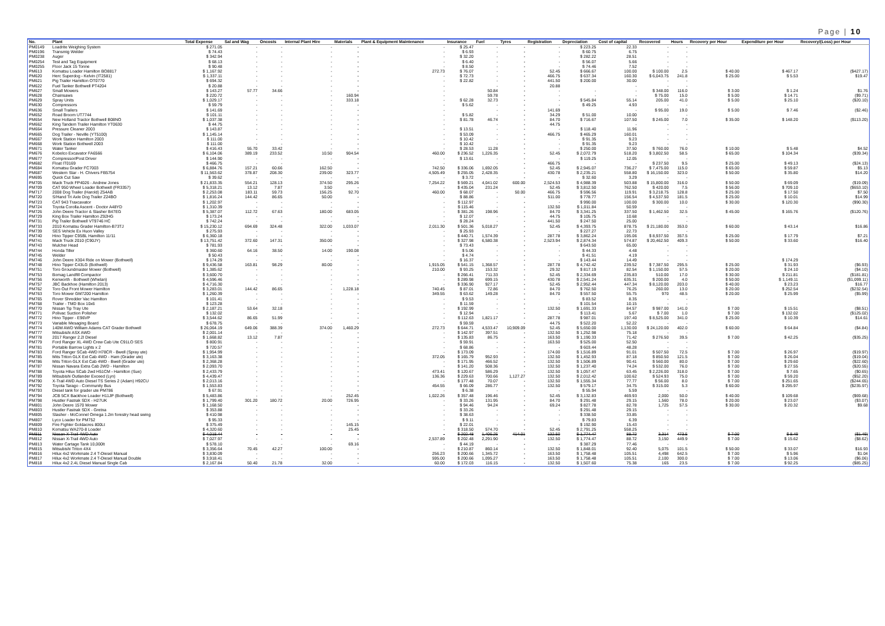Page | 10
| No. | Plant | Total Expense | Sal and Wag | Oncosts | Internal Plant Hire | Materials | Plant & Equipment Maintenance | Insurance | Fuel | Tyres | Registration | Depreciation | Cost of capital | Recovered | Hours | Recovery per Hour | Expenditure per Hour | Recovery/(Loss) per Hour |
| --- | --- | --- | --- | --- | --- | --- | --- | --- | --- | --- | --- | --- | --- | --- | --- | --- | --- | --- |
| PM0149 | Loadrite Weighing System | $ 271.05 | - | - | - | - | - | $ 25.47 | - | - | - | $ 223.25 | 22.33 | - | - | | | |
| PM0196 | Transmig Welder | $ 74.43 | - | - | - | - | - | $ 6.93 | - | - | - | $ 60.75 | 6.75 | - | - | | | |
| PM0238 | Auger | $ 342.94 | - | - | - | - | - | $ 32.20 | - | - | - | $ 282.22 | 28.51 | - | - | | | |
| PM0254 | Test and Tag Equipment | $ 68.13 | - | - | - | - | - | $ 6.40 | - | - | - | $ 56.07 | 5.66 | - | - | | | |
| PM0255 | Floor Jack 15 Tonne | $ 90.48 | - | - | - | - | - | $ 8.50 | - | - | - | $ 74.46 | 7.52 | - | - | | | |
| PM613 | Komatsu Loader Hamilton BO8817 | $ 1,167.92 | - | - | - | - | 272.73 | $ 76.07 | - | - | 52.45 | $ 666.67 | 100.00 | $ 100.00 | 2.5 | $ 40.00 | $ 467.17 | ($427.17) |
| PM620 | Herc Superdog - Kelvin (IT2581) | $ 1,337.11 | - | - | - | - | - | $ 72.73 | - | - | 466.75 | $ 637.34 | 160.30 | $ 6,043.75 | 241.8 | $ 25.00 | $ 5.53 | $19.47 |
| PM621 | Pig Trailer Hamilton OT0770 | $ 694.32 | - | - | - | - | - | $ 22.82 | - | - | 441.50 | $ 200.00 | 30.00 | - | - | | | |
| PM622 | Fuel Tanker Bothwell PT4204 | $ 20.88 | - | - | - | - | - | | - | - | 20.88 | | - | - | - | | | |
| PM627 | Small Mowers | $ 143.27 | 57.77 | 34.66 | - | - | - | | 50.84 | - | - | - | - | $ 348.00 | 116.0 | $ 3.00 | $ 1.24 | $1.76 |
| PM628 | Chainsaws | $ 220.72 | - | - | - | 160.94 | - | | 59.78 | - | - | - | - | $ 75.00 | 15.0 | $ 5.00 | $ 14.71 | ($9.71) |
| PM629 | Spray Units | $ 1,029.17 | - | - | - | 333.18 | - | $ 62.28 | 32.73 | - | - | $ 545.84 | 55.14 | 205.00 | 41.0 | $ 5.00 | $ 25.10 | ($20.10) |
| PM630 | Compressors | $ 59.79 | - | - | - | - | - | $ 5.62 | - | - | - | $ 49.25 | 4.93 | - | - | | | |
| PM636 | Small Trailers | $ 141.69 | - | - | - | - | - | | - | - | 141.69 | | - | $ 95.00 | 19.0 | $ 5.00 | $ 7.46 | ($2.46) |
| PM652 | Road Broom UT7744 | $ 101.11 | - | - | - | - | - | $ 5.82 | - | - | 34.29 | $ 51.00 | 10.00 | - | - | | | |
| PM654 | New Holland Tractor Bothwell B08NO | $ 1,037.38 | - | - | - | - | - | $ 81.78 | 46.74 | - | 84.70 | $ 716.67 | 107.50 | $ 245.00 | 7.0 | $ 35.00 | $ 148.20 | ($113.20) |
| PM662 | King Tandem Trailer Hamilton YT0630 | $ 44.75 | - | - | - | - | - | | - | - | 44.75 | | - | - | - | | | |
| PM664 | Pressure Cleaner 2003 | $ 143.87 | - | - | - | - | - | $ 13.51 | - | - | - | $ 118.40 | 11.96 | - | - | | | |
| PM665 | Dog Trailer - Neville (YT5100) | $ 1,145.14 | - | - | - | - | - | $ 53.09 | - | - | 466.75 | $ 465.29 | 160.01 | - | - | | | |
| PM667 | Work Station Hamilton 2003 | $ 111.00 | - | - | - | - | - | $ 10.42 | - | - | - | $ 91.35 | 9.23 | - | - | | | |
| PM668 | Work Station Bothwell 2003 | $ 111.00 | - | - | - | - | - | $ 10.42 | - | - | - | $ 91.35 | 9.23 | - | - | | | |
| PM671 | Water Tanker | $ 416.43 | 55.70 | 33.42 | - | - | - | $ 28.53 | 11.28 | - | - | $ 250.00 | 37.50 | $ 760.00 | 76.0 | $ 10.00 | $ 5.48 | $4.52 |
| PM676 | Kobelco Excavator FA6566 | $ 6,104.06 | 389.19 | 233.52 | 10.50 | 904.54 | 460.00 | $ 236.52 | 1,226.35 | - | 52.45 | $ 2,072.79 | 518.20 | $ 3,802.50 | 58.5 | $ 65.00 | $ 104.34 | ($39.34) |
| PM677 | Compressor/Post Driver | $ 144.90 | - | - | - | - | - | $ 13.61 | - | - | - | $ 119.25 | 12.05 | - | - | | | |
| PM682 | Float IT0169 | $ 466.75 | - | - | - | - | - | | - | - | 466.75 | - | - | $ 237.50 | 9.5 | $ 25.00 | $ 49.13 | ($24.13) |
| PM684 | Komatsu Grader FC7003 | $ 6,884.76 | 157.21 | 60.66 | 162.50 | - | 742.50 | $ 336.06 | 1,692.05 | - | 52.45 | $ 2,945.07 | 736.27 | $ 7,475.00 | 115.0 | $ 65.00 | $ 59.87 | $5.13 |
| PM687 | Western Star - H. Chivers FB5754 | $ 11,563.62 | 378.87 | 208.30 | 239.00 | 323.77 | 4,505.49 | $ 255.05 | 2,428.35 | - | 430.78 | $ 2,235.21 | 558.80 | $ 16,150.00 | 323.0 | $ 50.00 | $ 35.80 | $14.20 |
| PM695 | Quick Cut Saw | $ 39.62 | - | - | - | - | - | $ 3.72 | - | - | - | $ 32.60 | 3.29 | - | - | | | |
| PM705 | Mack Truck FP4026 - Andrew Jones | $ 21,833.35 | 554.21 | 128.13 | 374.50 | 295.26 | 7,254.22 | $ 569.21 | 4,041.02 | 600.00 | 2,524.53 | $ 4,988.39 | 503.88 | $ 15,800.00 | 316.0 | $ 50.00 | $ 69.09 | ($19.09) |
| PM709 | CAT 950 Wheel Loader Bothwell (FR3357) | $ 5,318.21 | 13.12 | 7.87 | 3.50 | - | - | $ 435.04 | 231.24 | - | 52.45 | $ 3,812.50 | 762.50 | $ 420.00 | 7.5 | $ 56.00 | $ 709.10 | ($653.10) |
| PM717 | 2008 Dog Trailer (Harold) Z54AB | $ 2,253.08 | 183.11 | 59.73 | 156.25 | 92.70 | 460.00 | $ 68.07 | - | 50.00 | 466.75 | $ 596.56 | 119.91 | $ 3,218.75 | 128.8 | $ 25.00 | $ 17.50 | $7.50 |
| PM720 | S/Hand Tri Axle Dog Trailer Z24BO | $ 1,816.24 | 144.42 | 86.65 | 50.00 | - | - | $ 88.86 | - | - | 511.00 | $ 778.77 | 156.54 | $ 4,537.50 | 181.5 | $ 25.00 | $ 10.01 | $14.99 |
| PM723 | CAT 943 Traxcavator | $ 1,202.97 | - | - | - | - | - | $ 112.97 | - | - | - | $ 990.00 | 100.00 | $ 300.00 | 10.0 | $ 30.00 | $ 120.30 | ($90.30) |
| PM724 | Toyota Corolla Ascent - Doctor A48YD | $ 1,310.39 | - | - | - | - | - | $ 115.46 | - | - | 132.50 | $ 1,011.84 | 50.59 | - | - | | | |
| PM726 | John Deere Tractor & Slasher B47EG | $ 5,387.07 | 112.72 | 67.63 | 180.00 | 683.05 | - | $ 381.26 | 198.96 | - | 84.70 | $ 3,341.25 | 337.50 | $ 1,462.50 | 32.5 | $ 45.00 | $ 165.76 | ($120.76) |
| PM729 | King Box Trailer Hamilton Z92HG | $ 173.24 | - | - | - | - | - | $ 12.07 | - | - | 44.75 | $ 105.75 | 10.68 | - | - | | | |
| PM731 | Pig Trailer Bothwell VT9746 HC | $ 742.24 | - | - | - | - | - | $ 28.24 | - | - | 441.50 | $ 247.50 | 25.00 | - | - | | | |
| PM733 | 2010 Komatsu Grader Hamilton-B73TJ | $ 15,230.12 | 694.69 | 324.48 | 322.00 | 1,033.07 | 2,011.30 | $ 501.36 | 5,018.27 | - | 52.45 | $ 4,393.75 | 878.75 | $ 21,180.00 | 353.0 | $ 60.00 | $ 43.14 | $16.86 |
| PM739 | SES Vehicle Ex Huon Valley | $ 275.93 | - | - | - | - | - | $ 25.93 | - | - | - | $ 227.27 | 22.73 | - | - | | | |
| PM740 | Hino Tipper C95BL Hamilton 11/11 | $ 6,360.18 | - | - | - | - | - | $ 440.71 | 1,574.39 | - | 287.78 | $ 3,862.24 | 195.06 | $ 8,937.50 | 357.5 | $ 25.00 | $ 17.79 | $7.21 |
| PM741 | Mack Truck 2010 (C90JY) | $ 13,751.42 | 372.60 | 147.31 | 350.00 | - | - | $ 327.98 | 6,580.38 | - | 2,523.94 | $ 2,874.34 | 574.87 | $ 20,462.50 | 409.3 | $ 50.00 | $ 33.60 | $16.40 |
| PM743 | Mulcher Head | $ 781.93 | - | - | - | - | - | $ 73.43 | - | - | - | $ 643.50 | 65.00 | - | - | | | |
| PM744 | Honda Tiller | $ 360.60 | 64.16 | 38.50 | 14.00 | 190.08 | - | $ 5.06 | - | - | - | $ 44.33 | 4.48 | - | - | | | |
| PM745 | Welder | $ 50.43 | - | - | - | - | - | $ 4.74 | - | - | - | $ 41.51 | 4.19 | - | - | | | |
| PM746 | John Deere X304 Ride on Mower (Bothwell) | $ 174.29 | - | - | - | - | - | $ 16.37 | - | - | - | $ 143.44 | 14.49 | - | - | | $ 174.29 | |
| PM748 | Hino Tipper C43LG (Bothwell) | $ 9,436.58 | 163.81 | 98.29 | 80.00 | - | 1,915.05 | $ 541.15 | 1,368.57 | - | 287.78 | $ 4,742.42 | 239.52 | $ 7,387.50 | 295.5 | $ 25.00 | $ 31.93 | ($6.93) |
| PM751 | Toro Groundmaster Mower (Bothwell) | $ 1,385.62 | - | - | - | - | 210.00 | $ 93.25 | 153.32 | - | 29.32 | $ 817.19 | 82.54 | $ 1,150.00 | 57.5 | $ 20.00 | $ 24.10 | ($4.10) |
| PM753 | Bomag Landfill Compactor | $ 3,600.70 | - | - | - | - | - | $ 266.41 | 711.33 | - | 52.45 | $ 2,334.69 | 235.83 | 510.00 | 17.0 | $ 30.00 | $ 211.81 | ($181.81) |
| PM756 | Kenworth - Bothwell (Whelan) | $ 4,596.46 | - | - | - | - | - | $ 289.98 | 699.15 | - | 430.78 | $ 2,541.24 | 635.31 | $ 200.00 | 4.0 | $ 50.00 | $ 1,149.11 | ($1,099.11) |
| PM757 | JBC Backhoe (Hamilton 2013) | $ 4,716.30 | - | - | - | - | - | $ 336.90 | 927.17 | - | 52.45 | $ 2,952.44 | 447.34 | $ 8,120.00 | 203.0 | $ 40.00 | $ 23.23 | $16.77 |
| PM762 | Toro Out Front Mower Hamilton | $ 3,283.01 | 144.42 | 86.65 | - | 1,228.18 | 740.45 | $ 87.01 | 72.86 | - | 84.70 | $ 762.50 | 76.25 | 260.00 | 13.0 | $ 20.00 | $ 252.54 | ($232.54) |
| PM763 | Toro Mower GM7200 Hamilton | $ 1,260.39 | - | - | - | - | 349.55 | $ 63.62 | 149.28 | - | 84.70 | $ 557.50 | 55.75 | 970 | 48.5 | $ 20.00 | $ 25.99 | ($5.99) |
| PM765 | Rover Shredder Vac Hamilton | $ 101.41 | - | - | - | - | - | $ 9.53 | - | - | - | $ 83.52 | 8.35 | - | - | | | |
| PM768 | Trailer - TMD Box 10x6 | $ 123.28 | - | - | - | - | - | $ 11.59 | - | - | - | $ 101.54 | 10.15 | - | - | | | |
| PM770 | Nissan Tip Tray Ute | $ 2,187.21 | 53.64 | 32.18 | - | - | - | $ 192.99 | - | - | 132.50 | $ 1,691.33 | 84.57 | $ 987.00 | 141.0 | $ 7.00 | $ 15.51 | ($8.51) |
| PM771 | Polivac Suction Polisher | $ 132.02 | - | - | - | - | - | $ 12.94 | - | - | - | $ 113.41 | 5.67 | $ 7.00 | 1.0 | $ 7.00 | $ 132.02 | ($125.02) |
| PM772 | Hino Tipper - E96VP | $ 3,544.62 | 86.65 | 51.99 | - | - | - | $ 112.63 | 1,821.17 | - | 287.78 | $ 987.01 | 197.40 | $ 8,525.00 | 341.0 | $ 25.00 | $ 10.39 | $14.61 |
| PM773 | Variable Mesaging Board | $ 678.75 | - | - | - | - | - | $ 59.59 | - | - | 44.75 | $ 522.20 | 52.22 | - | - | | | |
| PM774 | 140M AWD William Adams CAT Grader Bothwell | $ 26,064.19 | 649.06 | 388.39 | 374.00 | 1,460.29 | 272.73 | $ 644.71 | 4,533.47 | 10,909.09 | 52.45 | $ 5,650.00 | 1,130.00 | $ 24,120.00 | 402.0 | $ 60.00 | $ 64.84 | ($4.84) |
| PM777 | Mitsubishi ASX AWD | $ 2,001.14 | - | - | - | - | - | $ 142.97 | 397.51 | - | 132.50 | $ 1,252.98 | 75.18 | - | - | | | |
| PM778 | 2017 Ranger 2.2l Diesel | $ 1,668.82 | 13.12 | 7.87 | - | - | - | $ 135.83 | 86.75 | - | 163.50 | $ 1,190.33 | 71.42 | $ 276.50 | 39.5 | $ 7.00 | $ 42.25 | ($35.25) |
| PM779 | Ford Ranger XL 4WD Crew Cab Ute C91LO SES | $ 800.91 | - | - | - | - | - | $ 59.91 | - | - | 163.50 | $ 525.00 | 52.50 | - | - | | | |
| PM781 | Portable Barrow Lights x 2 | $ 720.57 | - | - | - | - | - | $ 68.86 | - | - | - | $ 603.44 | 48.28 | - | - | | | |
| PM783 | Ford Ranger SCab 4WD H78CR - Bwell (Spray ute) | $ 1,954.99 | - | - | - | - | - | $ 173.09 | - | - | 174.00 | $ 1,516.89 | 91.01 | $ 507.50 | 72.5 | $ 7.00 | $ 26.97 | ($19.97) |
| PM785 | Mits Triton GLX Ext Cab 4WD - Ham (Grader ute) | $ 3,163.38 | - | - | - | - | 372.05 | $ 165.79 | 952.93 | - | 132.50 | $ 1,452.93 | 87.18 | $ 850.50 | 121.5 | $ 7.00 | $ 26.04 | ($19.04) |
| PM786 | Mits Triton GLX Ext Cab 4WD - Bwell (Grader ute) | $ 2,368.28 | - | - | - | - | - | $ 171.95 | 466.52 | - | 132.50 | $ 1,506.89 | 90.41 | $ 560.00 | 80.0 | $ 7.00 | $ 29.60 | ($22.60) |
| PM787 | Nissan Navara Extra Cab 2WD - Hamilton | $ 2,093.70 | - | - | - | - | - | $ 141.20 | 508.36 | - | 132.50 | $ 1,237.40 | 74.24 | $ 532.00 | 76.0 | $ 7.00 | $ 27.55 | ($20.55) |
| PM788 | Toyota Hilux SCab 2wd H51CM - Hamilton (Sue) | $ 2,433.79 | - | - | - | - | 473.41 | $ 120.67 | 586.29 | - | 132.50 | $ 1,057.47 | 63.45 | $ 2,226.00 | 318.0 | $ 7.00 | $ 7.65 | ($0.65) |
| PM789 | Mitsubishi Outlander Exceed (Lyn) | $ 4,439.47 | - | - | - | - | 136.36 | $ 229.63 | 700.66 | 1,127.27 | 132.50 | $ 2,012.42 | 100.62 | $ 524.93 | 75.0 | $ 7.00 | $ 59.20 | ($52.20) |
| PM790 | X-Trail 4WD Auto Diesel TS Series 2 (Adam) H92CU | $ 2,013.16 | - | - | - | - | - | $ 177.48 | 70.07 | - | 132.50 | $ 1,555.34 | 77.77 | $ 56.00 | 8.0 | $ 7.00 | $ 251.65 | ($244.65) |
| PM792 | Toyota Tarago - Community Bus | $ 1,553.83 | - | - | - | - | 454.55 | $ 66.09 | 286.77 | - | 132.50 | $ 579.17 | 34.75 | $ 315.00 | 5.3 | $ 60.00 | $ 295.97 | ($235.97) |
| PM793 | Diesel tank for grader ute PM786 | $ 67.91 | - | - | - | - | - | $ 6.38 | - | - | - | $ 55.94 | 5.59 | - | - | | | |
| PM794 | JCB 5CX Backhoe Loader H11JP (Bothwell) | $ 5,483.86 | - | - | - | 252.45 | 1,022.26 | $ 357.48 | 196.46 | - | 52.45 | $ 3,132.83 | 469.93 | 2,000 | 50.0 | $ 40.00 | $ 109.68 | ($69.68) |
| PM798 | Hustler Fastrak SDX - H27UK | $ 1,799.40 | 301.20 | 180.72 | 20.00 | 726.95 | - | $ 33.26 | 131.95 | - | 84.70 | $ 291.48 | 29.15 | 1,560 | 78.0 | $ 20.00 | $ 23.07 | ($3.07) |
| PM801 | John Deere 1570 Mower | $ 1,168.50 | - | - | - | - | - | $ 94.46 | 94.24 | - | 69.24 | $ 827.78 | 82.78 | 1,725 | 57.5 | $ 30.00 | $ 20.32 | $9.68 |
| PM803 | Hustler Fastrak SDX - Gretna | $ 353.88 | - | - | - | - | - | $ 33.26 | - | - | - | $ 291.48 | 29.15 | - | - | | | |
| PM805 | Slasher - McConnel Omega 1.2m forestry head swing | $ 410.98 | - | - | - | - | - | $ 38.63 | - | - | - | $ 338.50 | 33.85 | - | - | | | |
| PM807 | Lyco Loader for PM752 | $ 95.33 | - | - | - | - | - | $ 9.11 | - | - | - | $ 79.83 | 6.39 | - | - | | | |
| PM809 | Fire Fighter Goldacres 800Lt | $ 375.49 | - | - | - | 145.15 | - | $ 22.01 | - | - | - | $ 192.90 | 15.43 | - | - | | | |
| PM810 | Komatsu WA270-8 Loader | $ 4,320.60 | - | - | - | 25.45 | - | $ 318.50 | 574.70 | - | 52.45 | $ 2,791.25 | 558.25 | - | - | | | |
| PM811 | Nissan X-Trail 4WD Auto | $ 4,018.44 | - | - | - | - | - | $ 202.48 | 1,406.25 | 414.01 | 132.50 | $ 1,774.47 | 88.72 | 3,314 | 473.5 | $ 7.00 | $ 8.49 | ($1.49) |
| PM812 | Nissan X-Trail 4WD Auto | $ 7,027.97 | - | - | - | - | 2,537.89 | $ 202.48 | 2,291.90 | - | 132.50 | $ 1,774.47 | 88.72 | 3,150 | 449.9 | $ 7.00 | $ 15.62 | ($8.62) |
| PM813 | Water Cartage Tank 10,000lt | $ 578.10 | - | - | - | 69.16 | - | $ 44.19 | - | - | - | $ 387.29 | 77.46 | - | - | | | |
| PM815 | Mitsubishi Triton 4X4 | $ 3,356.64 | 70.45 | 42.27 | 100.00 | - | - | $ 210.87 | 860.14 | - | 132.50 | $ 1,848.01 | 92.40 | 5,075 | 101.5 | $ 50.00 | $ 33.07 | $16.93 |
| PM816 | Hilux 4x2 Workmate 2.4 T-Diesel Manual | $ 3,830.09 | - | - | - | - | 256.23 | $ 200.66 | 1,345.72 | - | 163.50 | $ 1,758.48 | 105.51 | 4,498 | 642.5 | $ 7.00 | $ 5.96 | $1.04 |
| PM817 | Hilux 4x2 Workmate 2.4 T-Diesel Manual Double | $ 3,918.41 | - | - | - | - | 595.00 | $ 200.66 | 1,095.27 | - | 163.50 | $ 1,758.48 | 105.51 | 2,100 | 300.0 | $ 7.00 | $ 13.06 | ($6.06) |
| PM818 | Hilux 4x2 2.4L Diesel Manual Single Cab | $ 2,167.84 | 50.40 | 21.78 | 32.00 | - | 60.00 | $ 172.03 | 116.15 | - | 132.50 | $ 1,507.60 | 75.38 | 165 | 23.5 | $ 7.00 | $ 92.25 | ($85.25) |